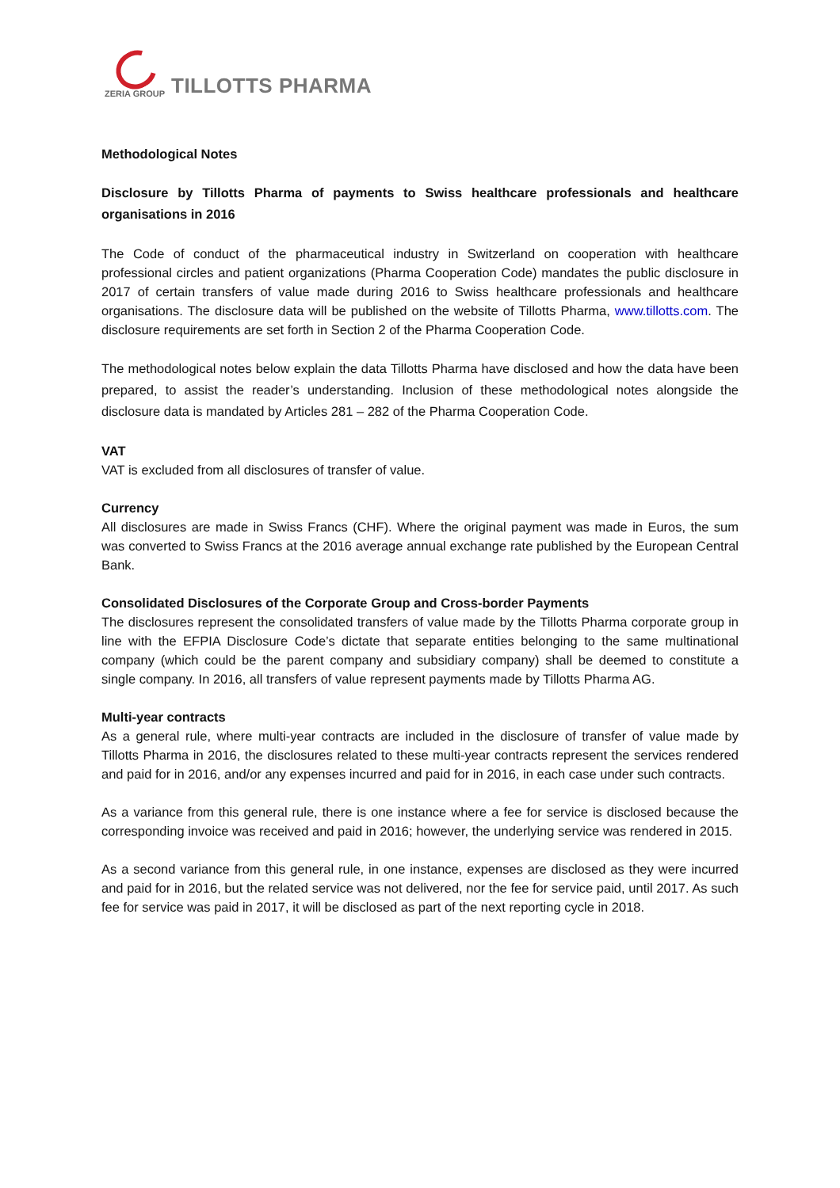ZERIA GROUP
TILLOTTS PHARMA
Methodological Notes
Disclosure by Tillotts Pharma of payments to Swiss healthcare professionals and healthcare organisations in 2016
The Code of conduct of the pharmaceutical industry in Switzerland on cooperation with healthcare professional circles and patient organizations (Pharma Cooperation Code) mandates the public disclosure in 2017 of certain transfers of value made during 2016 to Swiss healthcare professionals and healthcare organisations. The disclosure data will be published on the website of Tillotts Pharma, www.tillotts.com. The disclosure requirements are set forth in Section 2 of the Pharma Cooperation Code.
The methodological notes below explain the data Tillotts Pharma have disclosed and how the data have been prepared, to assist the reader’s understanding. Inclusion of these methodological notes alongside the disclosure data is mandated by Articles 281 – 282 of the Pharma Cooperation Code.
VAT
VAT is excluded from all disclosures of transfer of value.
Currency
All disclosures are made in Swiss Francs (CHF). Where the original payment was made in Euros, the sum was converted to Swiss Francs at the 2016 average annual exchange rate published by the European Central Bank.
Consolidated Disclosures of the Corporate Group and Cross-border Payments
The disclosures represent the consolidated transfers of value made by the Tillotts Pharma corporate group in line with the EFPIA Disclosure Code’s dictate that separate entities belonging to the same multinational company (which could be the parent company and subsidiary company) shall be deemed to constitute a single company. In 2016, all transfers of value represent payments made by Tillotts Pharma AG.
Multi-year contracts
As a general rule, where multi-year contracts are included in the disclosure of transfer of value made by Tillotts Pharma in 2016, the disclosures related to these multi-year contracts represent the services rendered and paid for in 2016, and/or any expenses incurred and paid for in 2016, in each case under such contracts.
As a variance from this general rule, there is one instance where a fee for service is disclosed because the corresponding invoice was received and paid in 2016; however, the underlying service was rendered in 2015.
As a second variance from this general rule, in one instance, expenses are disclosed as they were incurred and paid for in 2016, but the related service was not delivered, nor the fee for service paid, until 2017. As such fee for service was paid in 2017, it will be disclosed as part of the next reporting cycle in 2018.